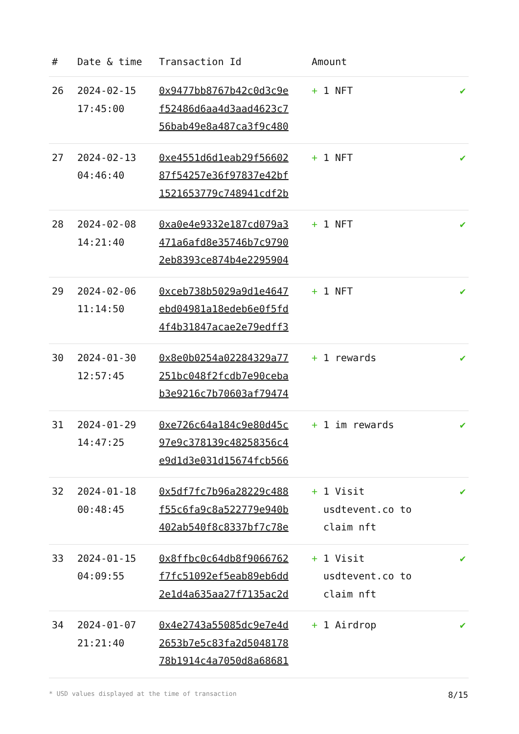| # | Date & time | Transaction Id | Amount | |
| --- | --- | --- | --- | --- |
| 26 | 2024-02-15 17:45:00 | 0x9477bb8767b42c0d3c9e f52486d6aa4d3aad4623c7 56bab49e8a487ca3f9c480 | + 1 NFT | ✔ |
| 27 | 2024-02-13 04:46:40 | 0xe4551d6d1eab29f56602 87f54257e36f97837e42bf 1521653779c748941cdf2b | + 1 NFT | ✔ |
| 28 | 2024-02-08 14:21:40 | 0xa0e4e9332e187cd079a3 471a6afd8e35746b7c9790 2eb8393ce874b4e2295904 | + 1 NFT | ✔ |
| 29 | 2024-02-06 11:14:50 | 0xceb738b5029a9d1e4647 ebd04981a18edeb6e0f5fd 4f4b31847acae2e79edff3 | + 1 NFT | ✔ |
| 30 | 2024-01-30 12:57:45 | 0x8e0b0254a02284329a77 251bc048f2fcdb7e90ceba b3e9216c7b70603af79474 | + 1 rewards | ✔ |
| 31 | 2024-01-29 14:47:25 | 0xe726c64a184c9e80d45c 97e9c378139c48258356c4 e9d1d3e031d15674fcb566 | + 1 im rewards | ✔ |
| 32 | 2024-01-18 00:48:45 | 0x5df7fc7b96a28229c488 f55c6fa9c8a522779e940b 402ab540f8c8337bf7c78e | + 1 Visit usdtevent.co to claim nft | ✔ |
| 33 | 2024-01-15 04:09:55 | 0x8ffbc0c64db8f9066762 f7fc51092ef5eab89eb6dd 2e1d4a635aa27f7135ac2d | + 1 Visit usdtevent.co to claim nft | ✔ |
| 34 | 2024-01-07 21:21:40 | 0x4e2743a55085dc9e7e4d 2653b7e5c83fa2d5048178 78b1914c4a7050d8a68681 | + 1 Airdrop | ✔ |
* USD values displayed at the time of transaction 8/15